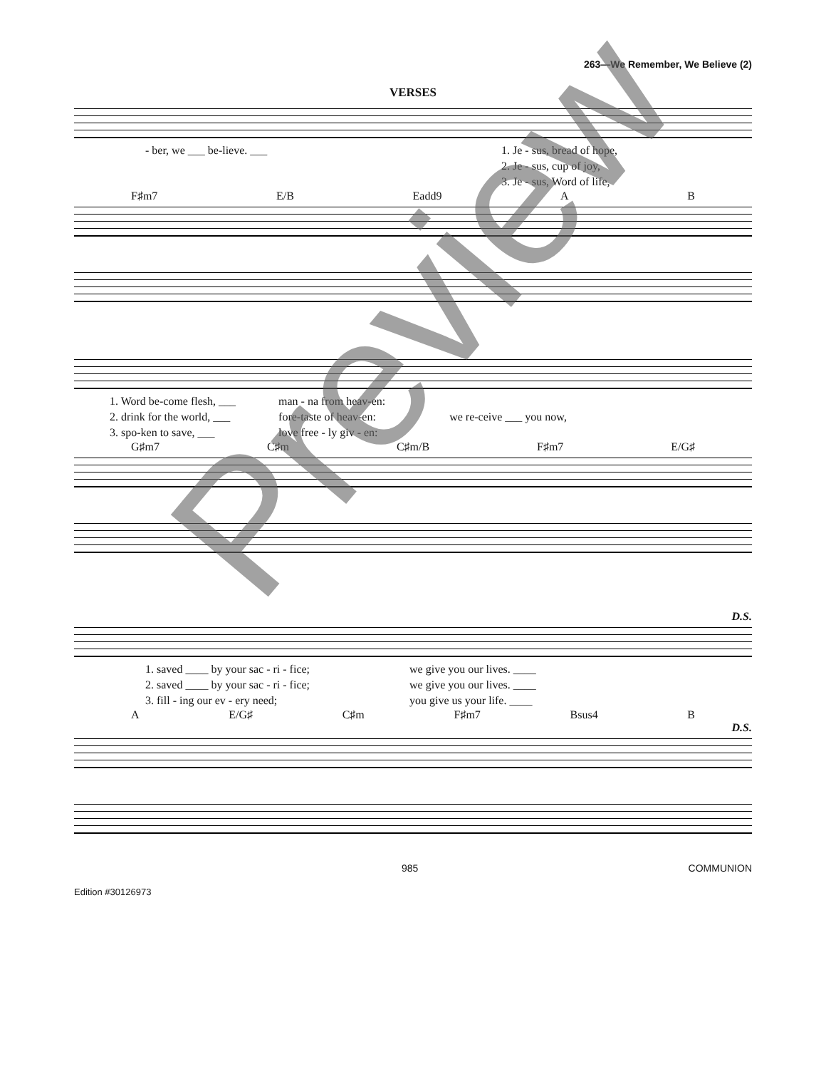263—We Remember, We Believe (2)
VERSES
- ber, we ___ be-lieve. ___ 1. Je - sus, bread of hope,
2. Je - sus, cup of joy,
3. Je - sus, Word of life,
F♯m7 E/B Eadd9 A B
1. Word be-come flesh, ___
2. drink for the world, ___
3. spo-ken to save, ___
man - na from heav-en:
fore-taste of heav-en:
love free - ly giv - en:
we re-ceive ___ you now,
G♯m7 C♯m C♯m/B F♯m7 E/G♯
D.S.
1. saved ____ by your sac - ri - fice;
2. saved ____ by your sac - ri - fice;
3. fill - ing our ev - ery need;
we give you our lives. ____
we give you our lives. ____
you give us your life. ____
A E/G♯ C♯m F♯m7 Bsus4 B
D.S.
985 COMMUNION
Edition #30126973
Preview